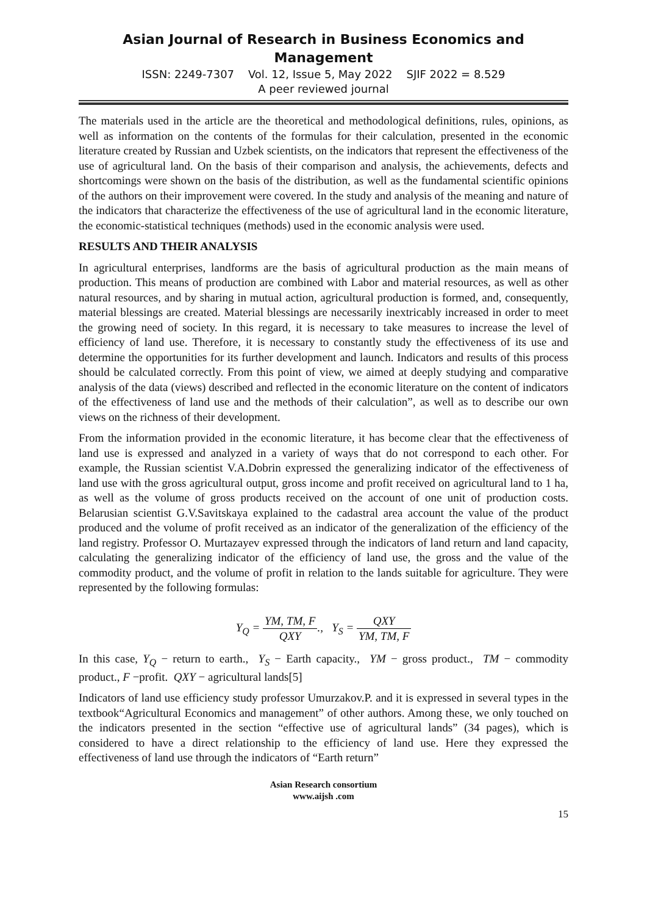Asian Journal of Research in Business Economics and Management
ISSN: 2249-7307 Vol. 12, Issue 5, May 2022 SJIF 2022 = 8.529
A peer reviewed journal
The materials used in the article are the theoretical and methodological definitions, rules, opinions, as well as information on the contents of the formulas for their calculation, presented in the economic literature created by Russian and Uzbek scientists, on the indicators that represent the effectiveness of the use of agricultural land. On the basis of their comparison and analysis, the achievements, defects and shortcomings were shown on the basis of the distribution, as well as the fundamental scientific opinions of the authors on their improvement were covered. In the study and analysis of the meaning and nature of the indicators that characterize the effectiveness of the use of agricultural land in the economic literature, the economic-statistical techniques (methods) used in the economic analysis were used.
RESULTS AND THEIR ANALYSIS
In agricultural enterprises, landforms are the basis of agricultural production as the main means of production. This means of production are combined with Labor and material resources, as well as other natural resources, and by sharing in mutual action, agricultural production is formed, and, consequently, material blessings are created. Material blessings are necessarily inextricably increased in order to meet the growing need of society. In this regard, it is necessary to take measures to increase the level of efficiency of land use. Therefore, it is necessary to constantly study the effectiveness of its use and determine the opportunities for its further development and launch. Indicators and results of this process should be calculated correctly. From this point of view, we aimed at deeply studying and comparative analysis of the data (views) described and reflected in the economic literature on the content of indicators of the effectiveness of land use and the methods of their calculation”, as well as to describe our own views on the richness of their development.
From the information provided in the economic literature, it has become clear that the effectiveness of land use is expressed and analyzed in a variety of ways that do not correspond to each other. For example, the Russian scientist V.A.Dobrin expressed the generalizing indicator of the effectiveness of land use with the gross agricultural output, gross income and profit received on agricultural land to 1 ha, as well as the volume of gross products received on the account of one unit of production costs. Belarusian scientist G.V.Savitskaya explained to the cadastral area account the value of the product produced and the volume of profit received as an indicator of the generalization of the efficiency of the land registry. Professor O. Murtazayev expressed through the indicators of land return and land capacity, calculating the generalizing indicator of the efficiency of land use, the gross and the value of the commodity product, and the volume of profit in relation to the lands suitable for agriculture. They were represented by the following formulas:
Y<sub>Q</sub> = YM, TM, F QXY., Y<sub>S</sub> = QXY YM, TM, F
In this case, Y<sub>Q</sub> − return to earth., Y<sub>S</sub> − Earth capacity., YM − gross product., TM − commodity product., F −profit. QXY − agricultural lands[5]
Indicators of land use efficiency study professor Umurzakov.P. and it is expressed in several types in the textbook“Agricultural Economics and management” of other authors. Among these, we only touched on the indicators presented in the section “effective use of agricultural lands” (34 pages), which is considered to have a direct relationship to the efficiency of land use. Here they expressed the effectiveness of land use through the indicators of “Earth return”
Asian Research consortium
www.aijsh .com
15